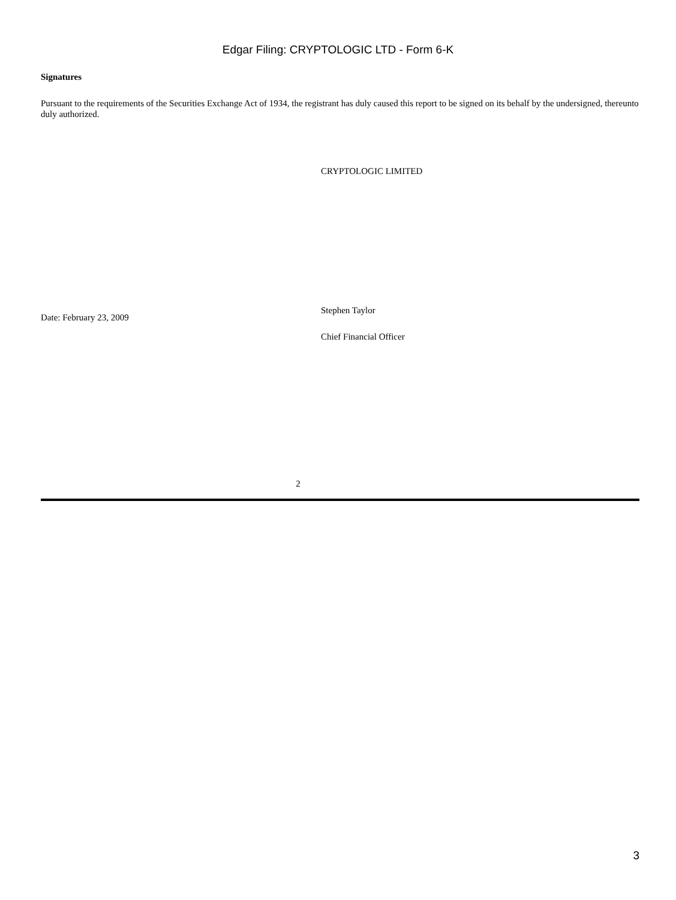Edgar Filing: CRYPTOLOGIC LTD - Form 6-K
Signatures
Pursuant to the requirements of the Securities Exchange Act of 1934, the registrant has duly caused this report to be signed on its behalf by the undersigned, thereunto duly authorized.
CRYPTOLOGIC LIMITED
Date: February 23, 2009
Stephen Taylor
Chief Financial Officer
2
3